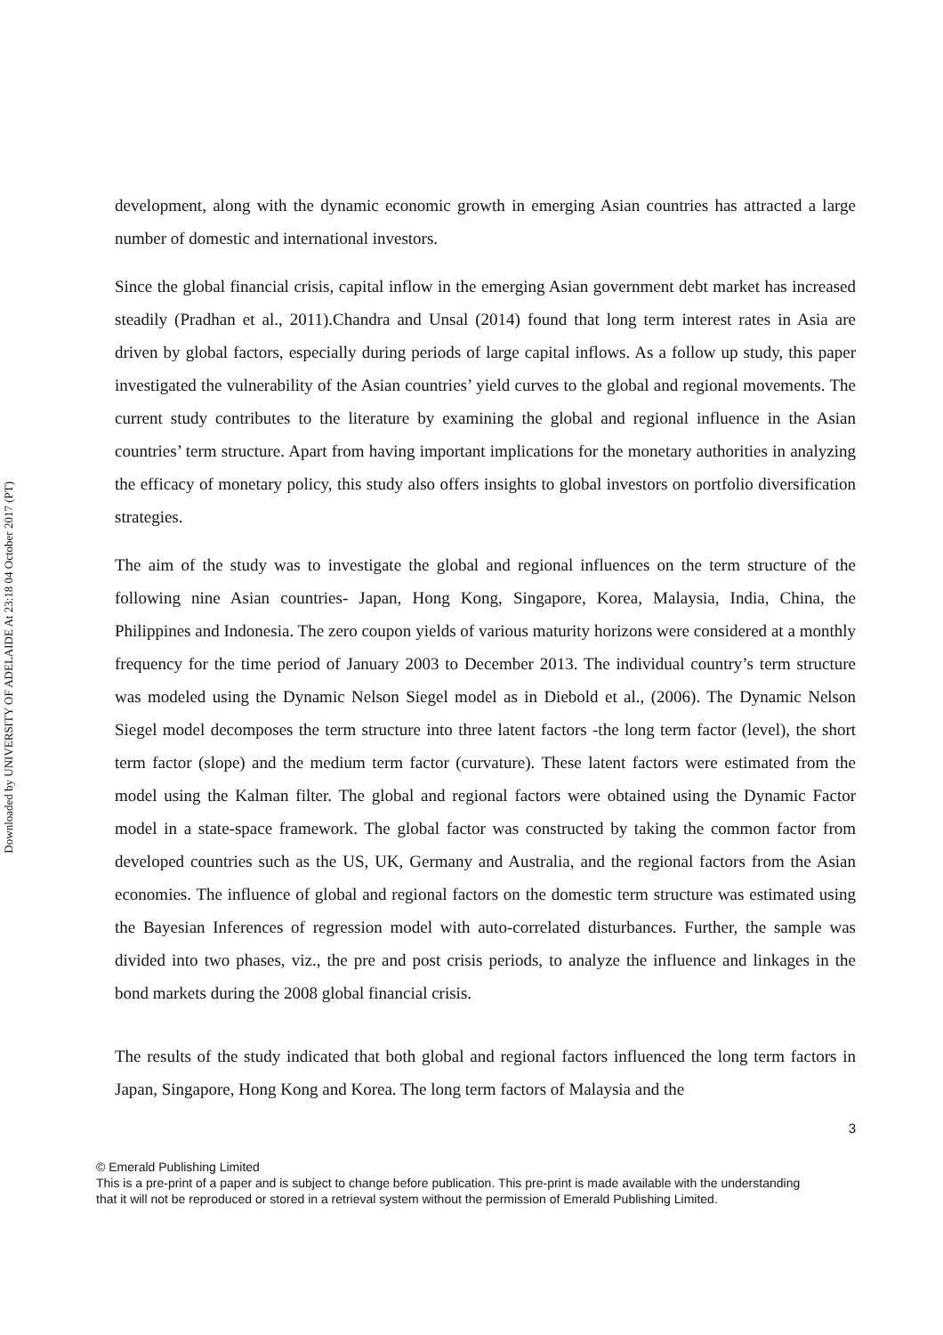Downloaded by UNIVERSITY OF ADELAIDE At 23:18 04 October 2017 (PT)
development, along with the dynamic economic growth in emerging Asian countries has attracted a large number of domestic and international investors.
Since the global financial crisis, capital inflow in the emerging Asian government debt market has increased steadily (Pradhan et al., 2011).Chandra and Unsal (2014) found that long term interest rates in Asia are driven by global factors, especially during periods of large capital inflows. As a follow up study, this paper investigated the vulnerability of the Asian countries’ yield curves to the global and regional movements. The current study contributes to the literature by examining the global and regional influence in the Asian countries’ term structure. Apart from having important implications for the monetary authorities in analyzing the efficacy of monetary policy, this study also offers insights to global investors on portfolio diversification strategies.
The aim of the study was to investigate the global and regional influences on the term structure of the following nine Asian countries- Japan, Hong Kong, Singapore, Korea, Malaysia, India, China, the Philippines and Indonesia. The zero coupon yields of various maturity horizons were considered at a monthly frequency for the time period of January 2003 to December 2013. The individual country’s term structure was modeled using the Dynamic Nelson Siegel model as in Diebold et al., (2006). The Dynamic Nelson Siegel model decomposes the term structure into three latent factors -the long term factor (level), the short term factor (slope) and the medium term factor (curvature). These latent factors were estimated from the model using the Kalman filter. The global and regional factors were obtained using the Dynamic Factor model in a state-space framework. The global factor was constructed by taking the common factor from developed countries such as the US, UK, Germany and Australia, and the regional factors from the Asian economies. The influence of global and regional factors on the domestic term structure was estimated using the Bayesian Inferences of regression model with auto-correlated disturbances. Further, the sample was divided into two phases, viz., the pre and post crisis periods, to analyze the influence and linkages in the bond markets during the 2008 global financial crisis.
The results of the study indicated that both global and regional factors influenced the long term factors in Japan, Singapore, Hong Kong and Korea. The long term factors of Malaysia and the
3
© Emerald Publishing Limited
This is a pre-print of a paper and is subject to change before publication. This pre-print is made available with the understanding
that it will not be reproduced or stored in a retrieval system without the permission of Emerald Publishing Limited.